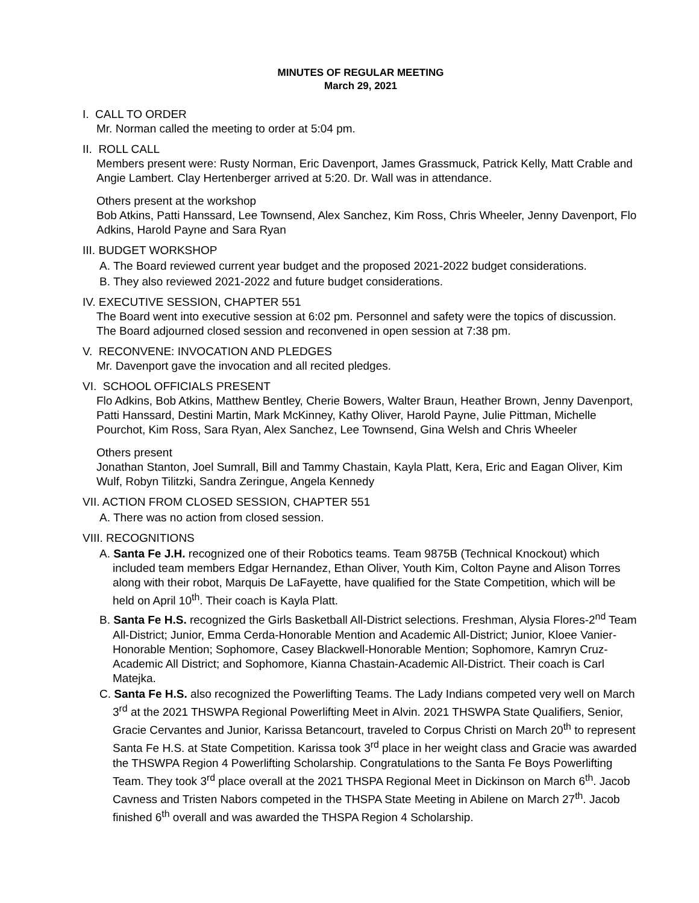MINUTES OF REGULAR MEETING
March 29, 2021
I. CALL TO ORDER
Mr. Norman called the meeting to order at 5:04 pm.
II. ROLL CALL
Members present were: Rusty Norman, Eric Davenport, James Grassmuck, Patrick Kelly, Matt Crable and Angie Lambert. Clay Hertenberger arrived at 5:20. Dr. Wall was in attendance.
Others present at the workshop
Bob Atkins, Patti Hanssard, Lee Townsend, Alex Sanchez, Kim Ross, Chris Wheeler, Jenny Davenport, Flo Adkins, Harold Payne and Sara Ryan
III. BUDGET WORKSHOP
A. The Board reviewed current year budget and the proposed 2021-2022 budget considerations.
B. They also reviewed 2021-2022 and future budget considerations.
IV. EXECUTIVE SESSION, CHAPTER 551
The Board went into executive session at 6:02 pm. Personnel and safety were the topics of discussion. The Board adjourned closed session and reconvened in open session at 7:38 pm.
V. RECONVENE: INVOCATION AND PLEDGES
Mr. Davenport gave the invocation and all recited pledges.
VI. SCHOOL OFFICIALS PRESENT
Flo Adkins, Bob Atkins, Matthew Bentley, Cherie Bowers, Walter Braun, Heather Brown, Jenny Davenport, Patti Hanssard, Destini Martin, Mark McKinney, Kathy Oliver, Harold Payne, Julie Pittman, Michelle Pourchot, Kim Ross, Sara Ryan, Alex Sanchez, Lee Townsend, Gina Welsh and Chris Wheeler
Others present
Jonathan Stanton, Joel Sumrall, Bill and Tammy Chastain, Kayla Platt, Kera, Eric and Eagan Oliver, Kim Wulf, Robyn Tilitzki, Sandra Zeringue, Angela Kennedy
VII. ACTION FROM CLOSED SESSION, CHAPTER 551
A. There was no action from closed session.
VIII. RECOGNITIONS
A. Santa Fe J.H. recognized one of their Robotics teams. Team 9875B (Technical Knockout) which included team members Edgar Hernandez, Ethan Oliver, Youth Kim, Colton Payne and Alison Torres along with their robot, Marquis De LaFayette, have qualified for the State Competition, which will be held on April 10<sup>th</sup>. Their coach is Kayla Platt.
B. Santa Fe H.S. recognized the Girls Basketball All-District selections. Freshman, Alysia Flores-2<sup>nd</sup> Team All-District; Junior, Emma Cerda-Honorable Mention and Academic All-District; Junior, Kloee Vanier-Honorable Mention; Sophomore, Casey Blackwell-Honorable Mention; Sophomore, Kamryn Cruz-Academic All District; and Sophomore, Kianna Chastain-Academic All-District. Their coach is Carl Matejka.
C. Santa Fe H.S. also recognized the Powerlifting Teams. The Lady Indians competed very well on March 3<sup>rd</sup> at the 2021 THSWPA Regional Powerlifting Meet in Alvin. 2021 THSWPA State Qualifiers, Senior, Gracie Cervantes and Junior, Karissa Betancourt, traveled to Corpus Christi on March 20<sup>th</sup> to represent Santa Fe H.S. at State Competition. Karissa took 3<sup>rd</sup> place in her weight class and Gracie was awarded the THSWPA Region 4 Powerlifting Scholarship. Congratulations to the Santa Fe Boys Powerlifting Team. They took 3<sup>rd</sup> place overall at the 2021 THSPA Regional Meet in Dickinson on March 6<sup>th</sup>. Jacob Cavness and Tristen Nabors competed in the THSPA State Meeting in Abilene on March 27<sup>th</sup>. Jacob finished 6<sup>th</sup> overall and was awarded the THSPA Region 4 Scholarship.